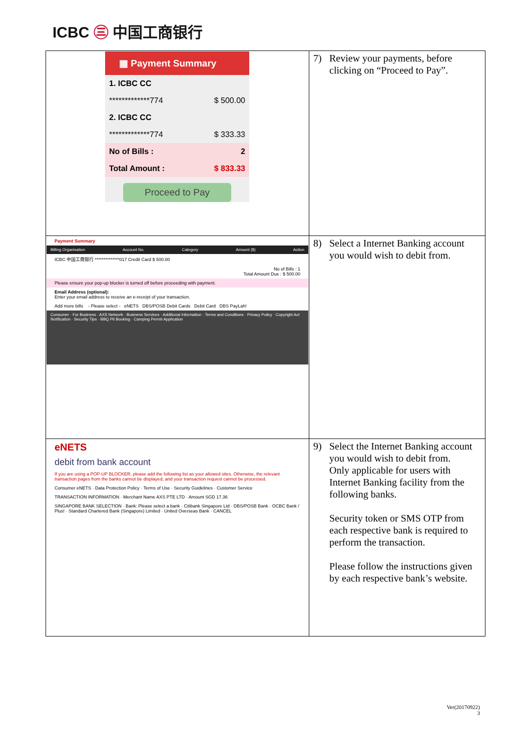ICBC ㊂ 中国工商银行
| ▦ Payment Summary 1. ICBC CC *************774 $ 500.00 2. ICBC CC *************774 $ 333.33 No of Bills : 2 Total Amount : $ 833.33 Proceed to Pay | 7) Review your payments, before clicking on “Proceed to Pay”. |
| Payment Summary Billing Organisation Account No. Category Amount ($) Action ICBC 中国工商银行 **************017 Credit Card $ 500.00 No of Bills : 1 Total Amount Due : $ 500.00 Please ensure your pop-up blocker is turned off before proceeding with payment. Email Address (optional): Enter your email address to receive an e-receipt of your transaction. Add more bills - Please select - eNETS DBS/POSB Debit Cards Debit Card DBS PayLah! Consumer · For Business · AXS Network · Business Services · Additional Information · Terms and Conditions · Privacy Policy · Copyright Act Notification · Security Tips · BBQ Pit Booking · Camping Permit Application | 8) Select a Internet Banking account you would wish to debit from. |
| eNETS debit from bank account If you are using a POP-UP BLOCKER, please add the following list as your allowed sites. Otherwise, the relevant transaction pages from the banks cannot be displayed, and your transaction request cannot be processed. Consumer eNETS · Data Protection Policy · Terms of Use · Security Guidelines · Customer Service TRANSACTION INFORMATION · Merchant Name AXS PTE LTD · Amount SGD 17.36 SINGAPORE BANK SELECTION · Bank: Please select a bank · Citibank Singapore Ltd · DBS/POSB Bank · OCBC Bank / Plus! · Standard Chartered Bank (Singapore) Limited · United Overseas Bank · CANCEL | 9) Select the Internet Banking account you would wish to debit from. Only applicable for users with Internet Banking facility from the following banks. Security token or SMS OTP from each respective bank is required to perform the transaction. Please follow the instructions given by each respective bank’s website. |
Ver(20170922)
3